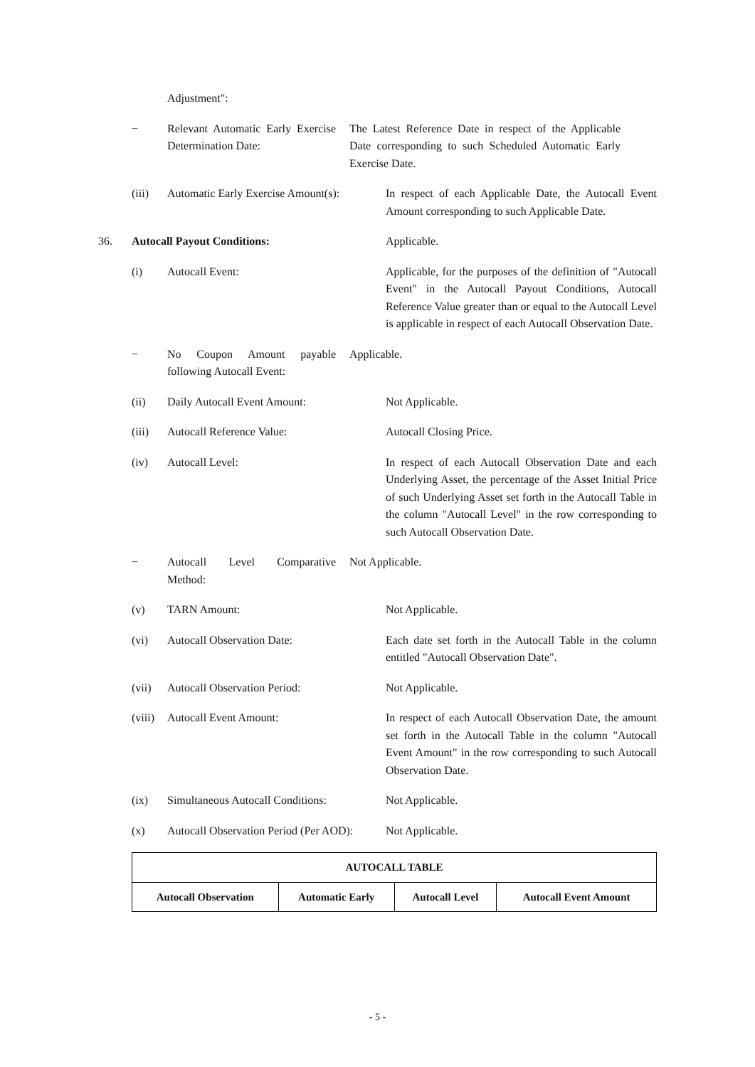Adjustment":
− Relevant Automatic Early Exercise Determination Date:
The Latest Reference Date in respect of the Applicable Date corresponding to such Scheduled Automatic Early Exercise Date.
(iii) Automatic Early Exercise Amount(s):
In respect of each Applicable Date, the Autocall Event Amount corresponding to such Applicable Date.
36. Autocall Payout Conditions: Applicable.
(i) Autocall Event: Applicable, for the purposes of the definition of "Autocall Event" in the Autocall Payout Conditions, Autocall Reference Value greater than or equal to the Autocall Level is applicable in respect of each Autocall Observation Date.
− No Coupon Amount payable following Autocall Event:
Applicable.
(ii) Daily Autocall Event Amount: Not Applicable.
(iii) Autocall Reference Value: Autocall Closing Price.
(iv) Autocall Level: In respect of each Autocall Observation Date and each Underlying Asset, the percentage of the Asset Initial Price of such Underlying Asset set forth in the Autocall Table in the column "Autocall Level" in the row corresponding to such Autocall Observation Date.
− Autocall Level Comparative Method:
Not Applicable.
(v) TARN Amount: Not Applicable.
(vi) Autocall Observation Date: Each date set forth in the Autocall Table in the column entitled "Autocall Observation Date".
(vii) Autocall Observation Period: Not Applicable.
(viii)
Autocall Event Amount: In respect of each Autocall Observation Date, the amount set forth in the Autocall Table in the column "Autocall Event Amount" in the row corresponding to such Autocall Observation Date.
(ix) Simultaneous Autocall Conditions:
Not Applicable.
(x) Autocall Observation Period (Per AOD):
Not Applicable.
| AUTOCALL TABLE | | | |
| --- | --- | --- | --- |
| Autocall Observation | Automatic Early | Autocall Level | Autocall Event Amount |
- 5 -